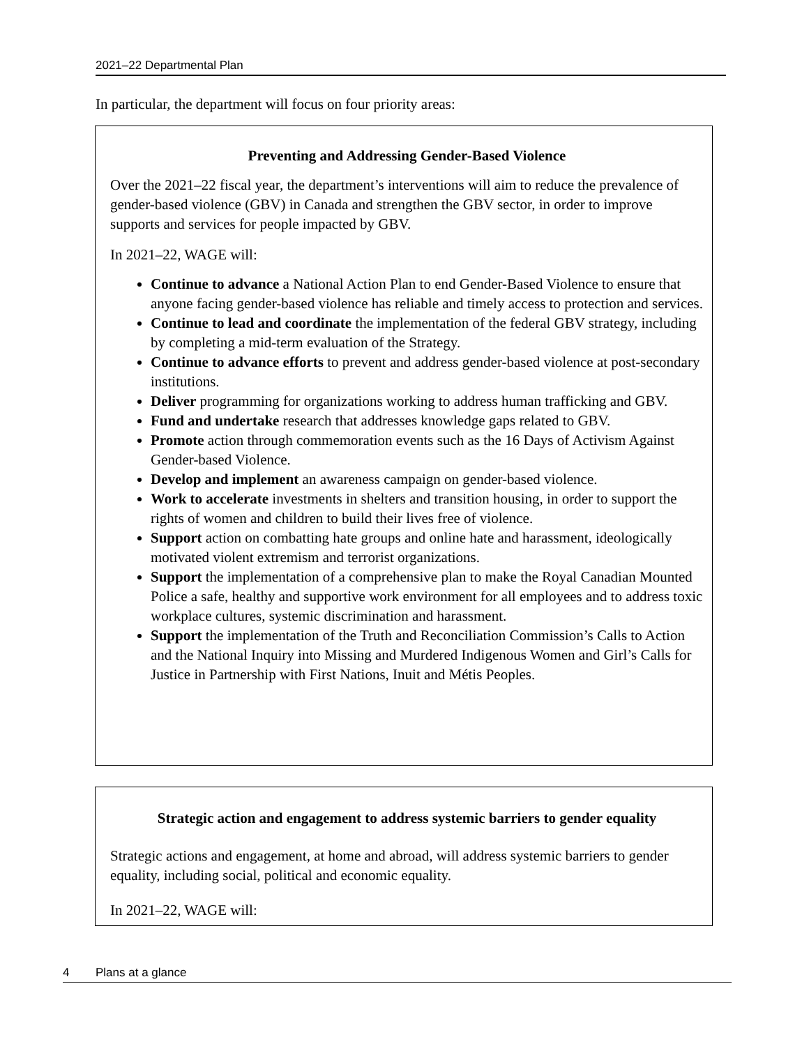2021–22 Departmental Plan
In particular, the department will focus on four priority areas:
Preventing and Addressing Gender-Based Violence
Over the 2021–22 fiscal year, the department’s interventions will aim to reduce the prevalence of gender-based violence (GBV) in Canada and strengthen the GBV sector, in order to improve supports and services for people impacted by GBV.
In 2021–22, WAGE will:
Continue to advance a National Action Plan to end Gender-Based Violence to ensure that anyone facing gender-based violence has reliable and timely access to protection and services.
Continue to lead and coordinate the implementation of the federal GBV strategy, including by completing a mid-term evaluation of the Strategy.
Continue to advance efforts to prevent and address gender-based violence at post-secondary institutions.
Deliver programming for organizations working to address human trafficking and GBV.
Fund and undertake research that addresses knowledge gaps related to GBV.
Promote action through commemoration events such as the 16 Days of Activism Against Gender-based Violence.
Develop and implement an awareness campaign on gender-based violence.
Work to accelerate investments in shelters and transition housing, in order to support the rights of women and children to build their lives free of violence.
Support action on combatting hate groups and online hate and harassment, ideologically motivated violent extremism and terrorist organizations.
Support the implementation of a comprehensive plan to make the Royal Canadian Mounted Police a safe, healthy and supportive work environment for all employees and to address toxic workplace cultures, systemic discrimination and harassment.
Support the implementation of the Truth and Reconciliation Commission’s Calls to Action and the National Inquiry into Missing and Murdered Indigenous Women and Girl’s Calls for Justice in Partnership with First Nations, Inuit and Métis Peoples.
Strategic action and engagement to address systemic barriers to gender equality
Strategic actions and engagement, at home and abroad, will address systemic barriers to gender equality, including social, political and economic equality.
In 2021–22, WAGE will:
4 Plans at a glance